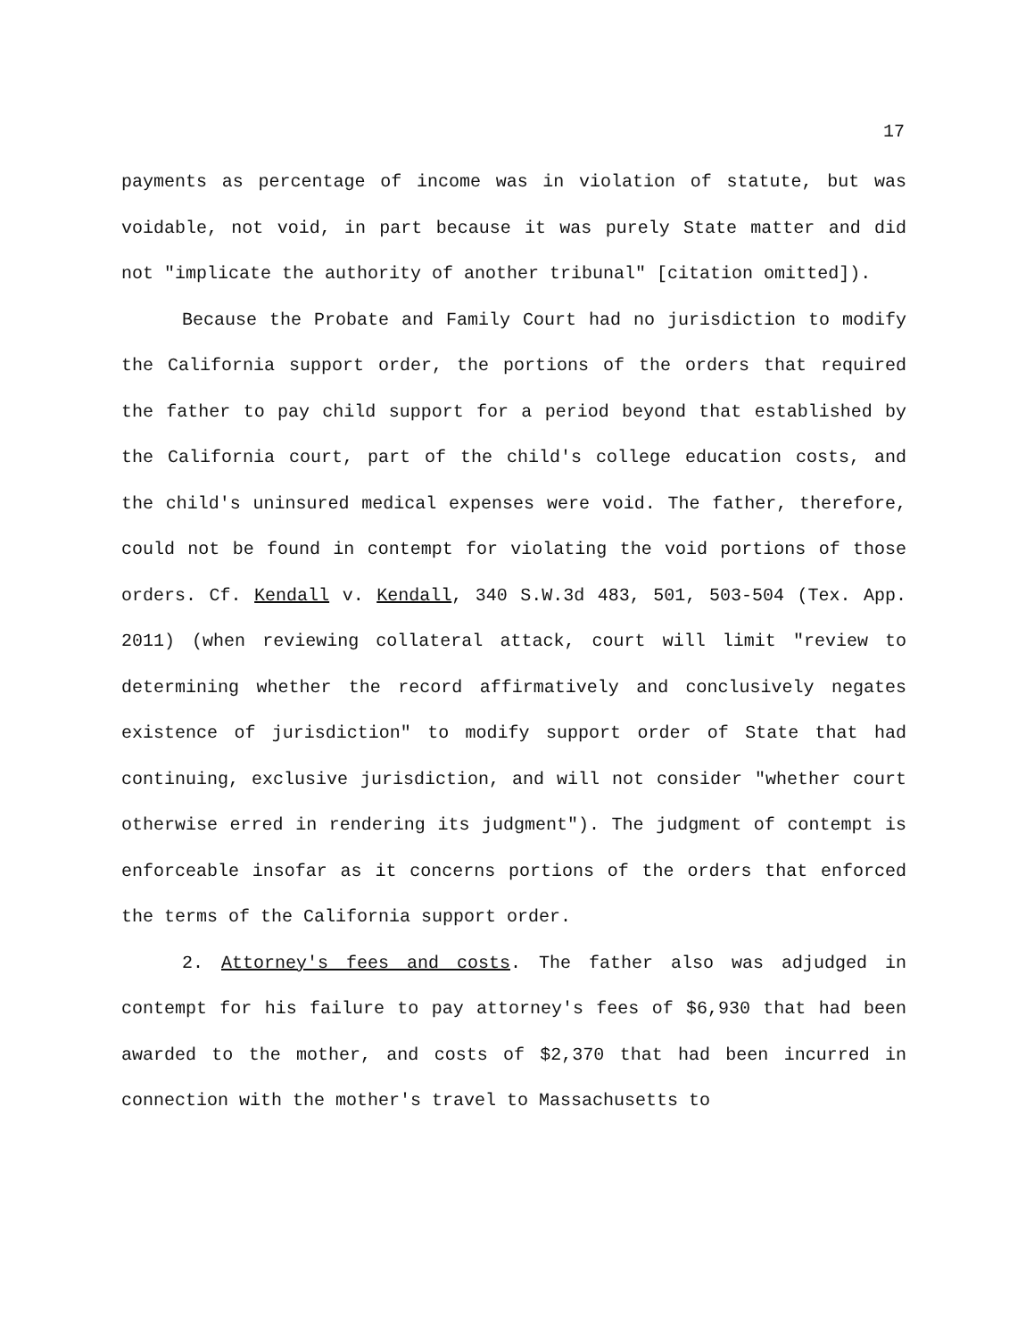17
payments as percentage of income was in violation of statute, but was voidable, not void, in part because it was purely State matter and did not "implicate the authority of another tribunal" [citation omitted]).
Because the Probate and Family Court had no jurisdiction to modify the California support order, the portions of the orders that required the father to pay child support for a period beyond that established by the California court, part of the child's college education costs, and the child's uninsured medical expenses were void. The father, therefore, could not be found in contempt for violating the void portions of those orders. Cf. Kendall v. Kendall, 340 S.W.3d 483, 501, 503-504 (Tex. App. 2011) (when reviewing collateral attack, court will limit "review to determining whether the record affirmatively and conclusively negates existence of jurisdiction" to modify support order of State that had continuing, exclusive jurisdiction, and will not consider "whether court otherwise erred in rendering its judgment"). The judgment of contempt is enforceable insofar as it concerns portions of the orders that enforced the terms of the California support order.
2. Attorney's fees and costs. The father also was adjudged in contempt for his failure to pay attorney's fees of $6,930 that had been awarded to the mother, and costs of $2,370 that had been incurred in connection with the mother's travel to Massachusetts to